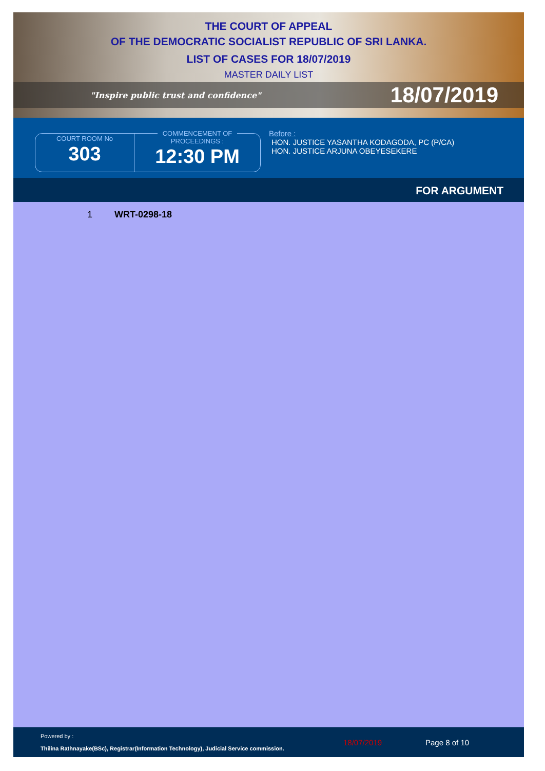THE COURT OF APPEAL
OF THE DEMOCRATIC SOCIALIST REPUBLIC OF SRI LANKA.
LIST OF CASES FOR 18/07/2019
MASTER DAILY LIST
"Inspire public trust and confidence" 18/07/2019
COURT ROOM No
303
COMMENCEMENT OF
PROCEEDINGS :
12:30 PM
Before :
HON. JUSTICE YASANTHA KODAGODA, PC (P/CA)
HON. JUSTICE ARJUNA OBEYESEKERE
FOR ARGUMENT
1 WRT-0298-18
Powered by :
Thilina Rathnayake(BSc), Registrar(Information Technology), Judicial Service commission.
18/07/2019 Page 8 of 10